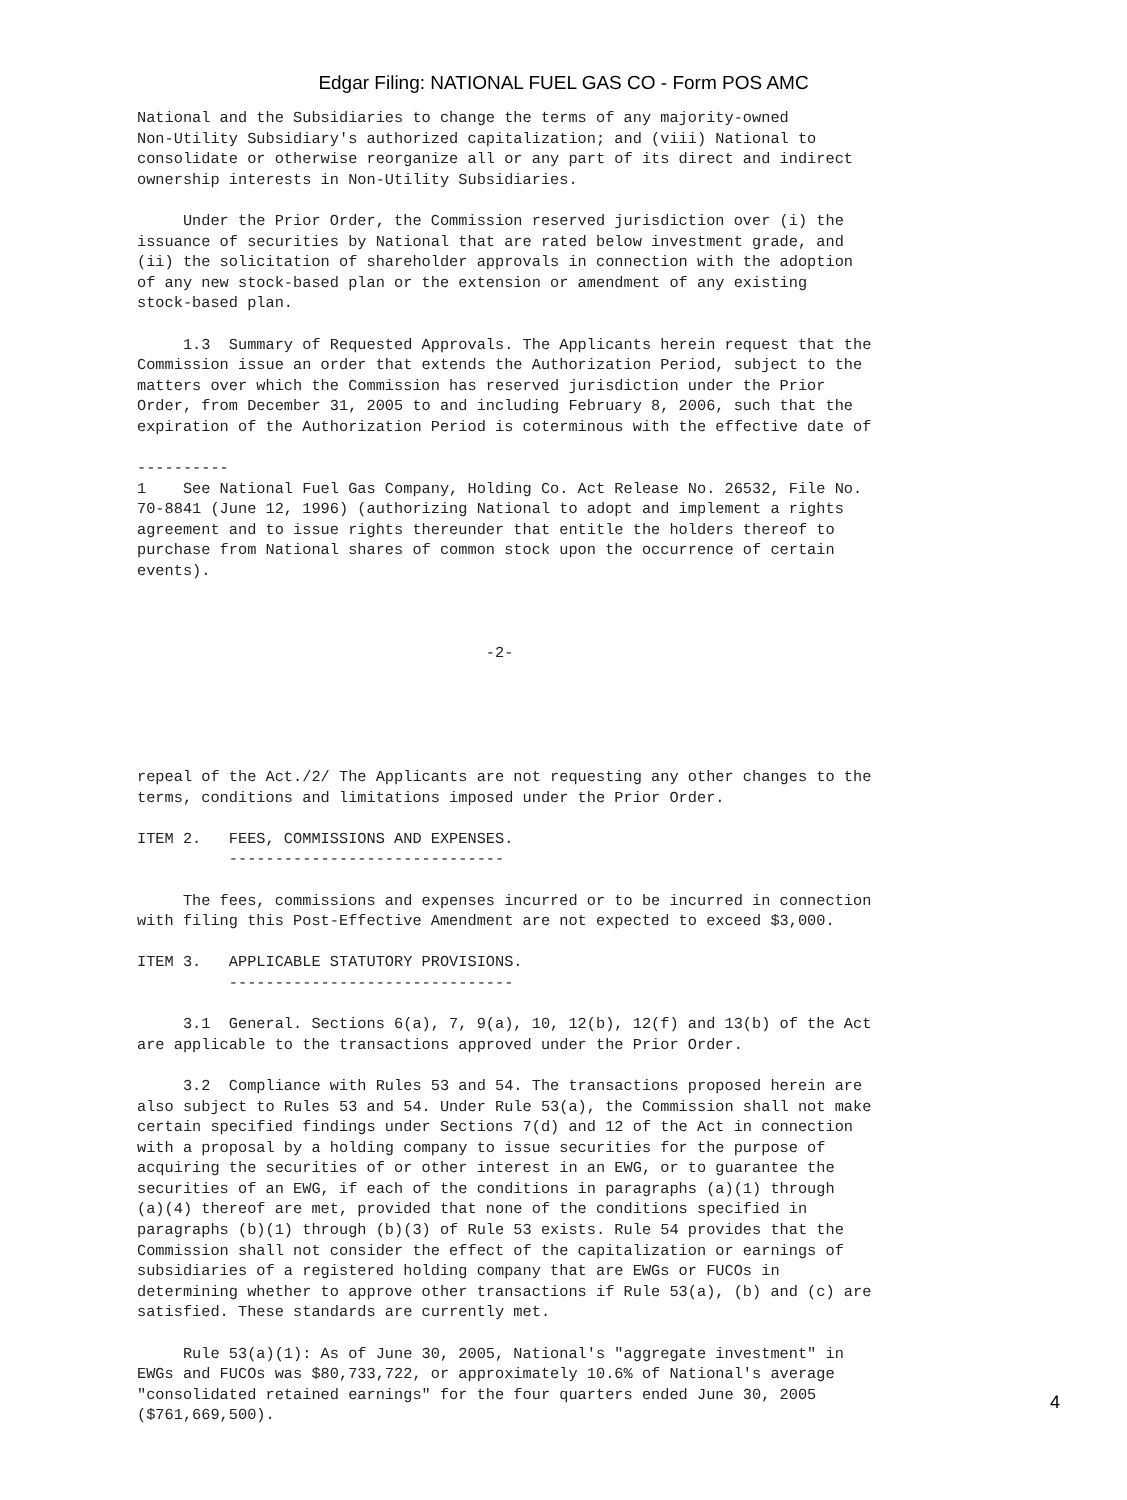Edgar Filing: NATIONAL FUEL GAS CO - Form POS AMC
National and the Subsidiaries to change the terms of any majority-owned
Non-Utility Subsidiary's authorized capitalization; and (viii) National to
consolidate or otherwise reorganize all or any part of its direct and indirect
ownership interests in Non-Utility Subsidiaries.

     Under the Prior Order, the Commission reserved jurisdiction over (i) the
issuance of securities by National that are rated below investment grade, and
(ii) the solicitation of shareholder approvals in connection with the adoption
of any new stock-based plan or the extension or amendment of any existing
stock-based plan.

     1.3  Summary of Requested Approvals. The Applicants herein request that the
Commission issue an order that extends the Authorization Period, subject to the
matters over which the Commission has reserved jurisdiction under the Prior
Order, from December 31, 2005 to and including February 8, 2006, such that the
expiration of the Authorization Period is coterminous with the effective date of

----------
1    See National Fuel Gas Company, Holding Co. Act Release No. 26532, File No.
70-8841 (June 12, 1996) (authorizing National to adopt and implement a rights
agreement and to issue rights thereunder that entitle the holders thereof to
purchase from National shares of common stock upon the occurrence of certain
events).



                                      -2-





repeal of the Act./2/ The Applicants are not requesting any other changes to the
terms, conditions and limitations imposed under the Prior Order.

ITEM 2.   FEES, COMMISSIONS AND EXPENSES.
          ------------------------------

     The fees, commissions and expenses incurred or to be incurred in connection
with filing this Post-Effective Amendment are not expected to exceed $3,000.

ITEM 3.   APPLICABLE STATUTORY PROVISIONS.
          -------------------------------

     3.1  General. Sections 6(a), 7, 9(a), 10, 12(b), 12(f) and 13(b) of the Act
are applicable to the transactions approved under the Prior Order.

     3.2  Compliance with Rules 53 and 54. The transactions proposed herein are
also subject to Rules 53 and 54. Under Rule 53(a), the Commission shall not make
certain specified findings under Sections 7(d) and 12 of the Act in connection
with a proposal by a holding company to issue securities for the purpose of
acquiring the securities of or other interest in an EWG, or to guarantee the
securities of an EWG, if each of the conditions in paragraphs (a)(1) through
(a)(4) thereof are met, provided that none of the conditions specified in
paragraphs (b)(1) through (b)(3) of Rule 53 exists. Rule 54 provides that the
Commission shall not consider the effect of the capitalization or earnings of
subsidiaries of a registered holding company that are EWGs or FUCOs in
determining whether to approve other transactions if Rule 53(a), (b) and (c) are
satisfied. These standards are currently met.

     Rule 53(a)(1): As of June 30, 2005, National's "aggregate investment" in
EWGs and FUCOs was $80,733,722, or approximately 10.6% of National's average
"consolidated retained earnings" for the four quarters ended June 30, 2005
($761,669,500).
4